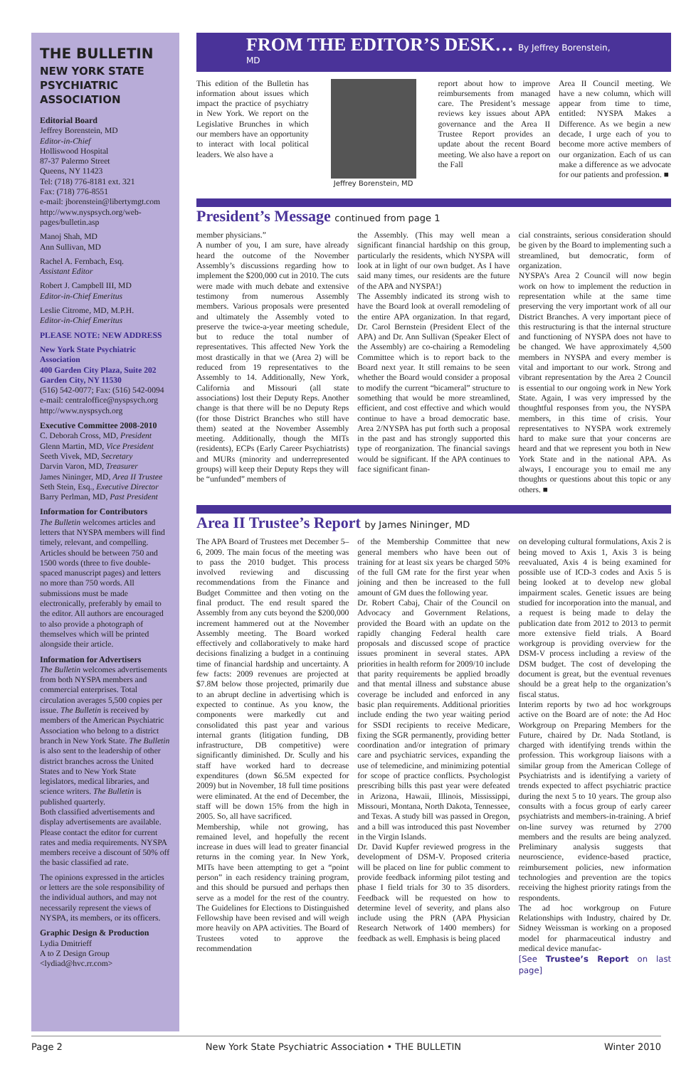THE BULLETIN
NEW YORK STATE PSYCHIATRIC ASSOCIATION
Editorial Board
Jeffrey Borenstein, MD
Editor-in-Chief
Holliswood Hospital
87-37 Palermo Street
Queens, NY 11423
Tel: (718) 776-8181 ext. 321
Fax: (718) 776-8551
e-mail: jborenstein@libertymgt.com
http://www.nyspsych.org/web-pages/bulletin.asp
Manoj Shah, MD
Ann Sullivan, MD
Rachel A. Fernbach, Esq.
Assistant Editor
Robert J. Campbell III, MD
Editor-in-Chief Emeritus
Leslie Citrome, MD, M.P.H.
Editor-in-Chief Emeritus
PLEASE NOTE: NEW ADDRESS
New York State Psychiatric Association
400 Garden City Plaza, Suite 202
Garden City, NY 11530
(516) 542-0077; Fax: (516) 542-0094
e-mail: centraloffice@nyspsych.org
http://www.nyspsych.org
Executive Committee 2008-2010
C. Deborah Cross, MD, President
Glenn Martin, MD, Vice President
Seeth Vivek, MD, Secretary
Darvin Varon, MD, Treasurer
James Nininger, MD, Area II Trustee
Seth Stein, Esq., Executive Director
Barry Perlman, MD, Past President
Information for Contributors
The Bulletin welcomes articles and letters that NYSPA members will find timely, relevant, and compelling. Articles should be between 750 and 1500 words (three to five double-spaced manuscript pages) and letters no more than 750 words. All submissions must be made electronically, preferably by email to the editor. All authors are encouraged to also provide a photograph of themselves which will be printed alongside their article.
Information for Advertisers
The Bulletin welcomes advertisements from both NYSPA members and commercial enterprises. Total circulation averages 5,500 copies per issue. The Bulletin is received by members of the American Psychiatric Association who belong to a district branch in New York State. The Bulletin is also sent to the leadership of other district branches across the United States and to New York State legislators, medical libraries, and science writers. The Bulletin is published quarterly.
Both classified advertisements and display advertisements are available. Please contact the editor for current rates and media requirements. NYSPA members receive a discount of 50% off the basic classified ad rate.
The opinions expressed in the articles or letters are the sole responsibility of the individual authors, and may not necessarily represent the views of NYSPA, its members, or its officers.
Graphic Design & Production
Lydia Dmitrieff
A to Z Design Group
<lydiad@hvc.rr.com>
FROM THE EDITOR’S DESK… By Jeffrey Borenstein, MD
This edition of the Bulletin has information about issues which impact the practice of psychiatry in New York. We report on the Legislative Brunches in which our members have an opportunity to interact with local political leaders. We also have a
Jeffrey Borenstein, MD
report about how to improve reimbursements from managed care. The President’s message reviews key issues about APA governance and the Area II Trustee Report provides an update about the recent Board meeting. We also have a report on the Fall
Area II Council meeting. We have a new column, which will appear from time to time, entitled: NYSPA Makes a Difference. As we begin a new decade, I urge each of you to become more active members of our organization. Each of us can make a difference as we advocate for our patients and profession. ■
President’s Message continued from page 1
member physicians.”
A number of you, I am sure, have already heard the outcome of the November Assembly’s discussions regarding how to implement the $200,000 cut in 2010. The cuts were made with much debate and extensive testimony from numerous Assembly members. Various proposals were presented and ultimately the Assembly voted to preserve the twice-a-year meeting schedule, but to reduce the total number of representatives. This affected New York the most drastically in that we (Area 2) will be reduced from 19 representatives to the Assembly to 14. Additionally, New York, California and Missouri (all state associations) lost their Deputy Reps. Another change is that there will be no Deputy Reps (for those District Branches who still have them) seated at the November Assembly meeting. Additionally, though the MITs (residents), ECPs (Early Career Psychiatrists) and MURs (minority and underrepresented groups) will keep their Deputy Reps they will be “unfunded” members of
the Assembly. (This may well mean a significant financial hardship on this group, particularly the residents, which NYSPA will look at in light of our own budget. As I have said many times, our residents are the future of the APA and NYSPA!)
The Assembly indicated its strong wish to have the Board look at overall remodeling of the entire APA organization. In that regard, Dr. Carol Bernstein (President Elect of the APA) and Dr. Ann Sullivan (Speaker Elect of the Assembly) are co-chairing a Remodeling Committee which is to report back to the Board next year. It still remains to be seen whether the Board would consider a proposal to modify the current “bicameral” structure to something that would be more streamlined, efficient, and cost effective and which would continue to have a broad democratic base. Area 2/NYSPA has put forth such a proposal in the past and has strongly supported this type of reorganization. The financial savings would be significant. If the APA continues to face significant finan-
cial constraints, serious consideration should be given by the Board to implementing such a streamlined, but democratic, form of organization.
NYSPA’s Area 2 Council will now begin work on how to implement the reduction in representation while at the same time preserving the very important work of all our District Branches. A very important piece of this restructuring is that the internal structure and functioning of NYSPA does not have to be changed. We have approximately 4,500 members in NYSPA and every member is vital and important to our work. Strong and vibrant representation by the Area 2 Council is essential to our ongoing work in New York State. Again, I was very impressed by the thoughtful responses from you, the NYSPA members, in this time of crisis. Your representatives to NYSPA work extremely hard to make sure that your concerns are heard and that we represent you both in New York State and in the national APA. As always, I encourage you to email me any thoughts or questions about this topic or any others. ■
Area II Trustee’s Report by James Nininger, MD
The APA Board of Trustees met December 5–6, 2009. The main focus of the meeting was to pass the 2010 budget. This process involved reviewing and discussing recommendations from the Finance and Budget Committee and then voting on the final product. The end result spared the Assembly from any cuts beyond the $200,000 increment hammered out at the November Assembly meeting. The Board worked effectively and collaboratively to make hard decisions finalizing a budget in a continuing time of financial hardship and uncertainty. A few facts: 2009 revenues are projected at $7.8M below those projected, primarily due to an abrupt decline in advertising which is expected to continue. As you know, the components were markedly cut and consolidated this past year and various internal grants (litigation funding, DB infrastructure, DB competitive) were significantly diminished. Dr. Scully and his staff have worked hard to decrease expenditures (down $6.5M expected for 2009) but in November, 18 full time positions were eliminated. At the end of December, the staff will be down 15% from the high in 2005. So, all have sacrificed.
Membership, while not growing, has remained level, and hopefully the recent increase in dues will lead to greater financial returns in the coming year. In New York, MITs have been attempting to get a “point person” in each residency training program, and this should be pursued and perhaps then serve as a model for the rest of the country. The Guidelines for Elections to Distinguished Fellowship have been revised and will weigh more heavily on APA activities. The Board of Trustees voted to approve the recommendation
of the Membership Committee that new general members who have been out of training for at least six years be charged 50% of the full GM rate for the first year when joining and then be increased to the full amount of GM dues the following year.
Dr. Robert Cabaj, Chair of the Council on Advocacy and Government Relations, provided the Board with an update on the rapidly changing Federal health care proposals and discussed scope of practice issues prominent in several states. APA priorities in health reform for 2009/10 include that parity requirements be applied broadly and that mental illness and substance abuse coverage be included and enforced in any basic plan requirements. Additional priorities include ending the two year waiting period for SSDI recipients to receive Medicare, fixing the SGR permanently, providing better coordination and/or integration of primary care and psychiatric services, expanding the use of telemedicine, and minimizing potential for scope of practice conflicts. Psychologist prescribing bills this past year were defeated in Arizona, Hawaii, Illinois, Mississippi, Missouri, Montana, North Dakota, Tennessee, and Texas. A study bill was passed in Oregon, and a bill was introduced this past November in the Virgin Islands.
Dr. David Kupfer reviewed progress in the development of DSM-V. Proposed criteria will be placed on line for public comment to provide feedback informing pilot testing and phase I field trials for 30 to 35 disorders. Feedback will be requested on how to determine level of severity, and plans also include using the PRN (APA Physician Research Network of 1400 members) for feedback as well. Emphasis is being placed
on developing cultural formulations, Axis 2 is being moved to Axis 1, Axis 3 is being reevaluated, Axis 4 is being examined for possible use of ICD-3 codes and Axis 5 is being looked at to develop new global impairment scales. Genetic issues are being studied for incorporation into the manual, and a request is being made to delay the publication date from 2012 to 2013 to permit more extensive field trials. A Board workgroup is providing overview for the DSM-V process including a review of the DSM budget. The cost of developing the document is great, but the eventual revenues should be a great help to the organization’s fiscal status.
Interim reports by two ad hoc workgroups active on the Board are of note: the Ad Hoc Workgroup on Preparing Members for the Future, chaired by Dr. Nada Stotland, is charged with identifying trends within the profession. This workgroup liaisons with a similar group from the American College of Psychiatrists and is identifying a variety of trends expected to affect psychiatric practice during the next 5 to 10 years. The group also consults with a focus group of early career psychiatrists and members-in-training. A brief on-line survey was returned by 2700 members and the results are being analyzed. Preliminary analysis suggests that neuroscience, evidence-based practice, reimbursement policies, new information technologies and prevention are the topics receiving the highest priority ratings from the respondents.
The ad hoc workgroup on Future Relationships with Industry, chaired by Dr. Sidney Weissman is working on a proposed model for pharmaceutical industry and medical device manufac-
[See Trustee’s Report on last page]
Page 2 New York State Psychiatric Association • THE BULLETIN Winter 2010